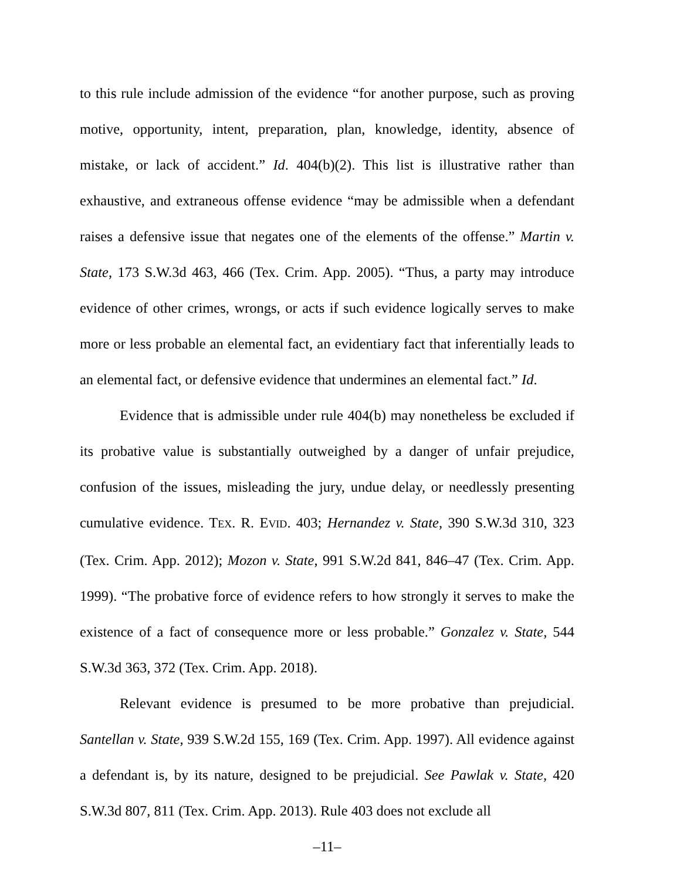to this rule include admission of the evidence “for another purpose, such as proving motive, opportunity, intent, preparation, plan, knowledge, identity, absence of mistake, or lack of accident.” Id. 404(b)(2). This list is illustrative rather than exhaustive, and extraneous offense evidence “may be admissible when a defendant raises a defensive issue that negates one of the elements of the offense.” Martin v. State, 173 S.W.3d 463, 466 (Tex. Crim. App. 2005). “Thus, a party may introduce evidence of other crimes, wrongs, or acts if such evidence logically serves to make more or less probable an elemental fact, an evidentiary fact that inferentially leads to an elemental fact, or defensive evidence that undermines an elemental fact.” Id.
Evidence that is admissible under rule 404(b) may nonetheless be excluded if its probative value is substantially outweighed by a danger of unfair prejudice, confusion of the issues, misleading the jury, undue delay, or needlessly presenting cumulative evidence. TEX. R. EVID. 403; Hernandez v. State, 390 S.W.3d 310, 323 (Tex. Crim. App. 2012); Mozon v. State, 991 S.W.2d 841, 846–47 (Tex. Crim. App. 1999). “The probative force of evidence refers to how strongly it serves to make the existence of a fact of consequence more or less probable.” Gonzalez v. State, 544 S.W.3d 363, 372 (Tex. Crim. App. 2018).
Relevant evidence is presumed to be more probative than prejudicial. Santellan v. State, 939 S.W.2d 155, 169 (Tex. Crim. App. 1997). All evidence against a defendant is, by its nature, designed to be prejudicial. See Pawlak v. State, 420 S.W.3d 807, 811 (Tex. Crim. App. 2013). Rule 403 does not exclude all
–11–